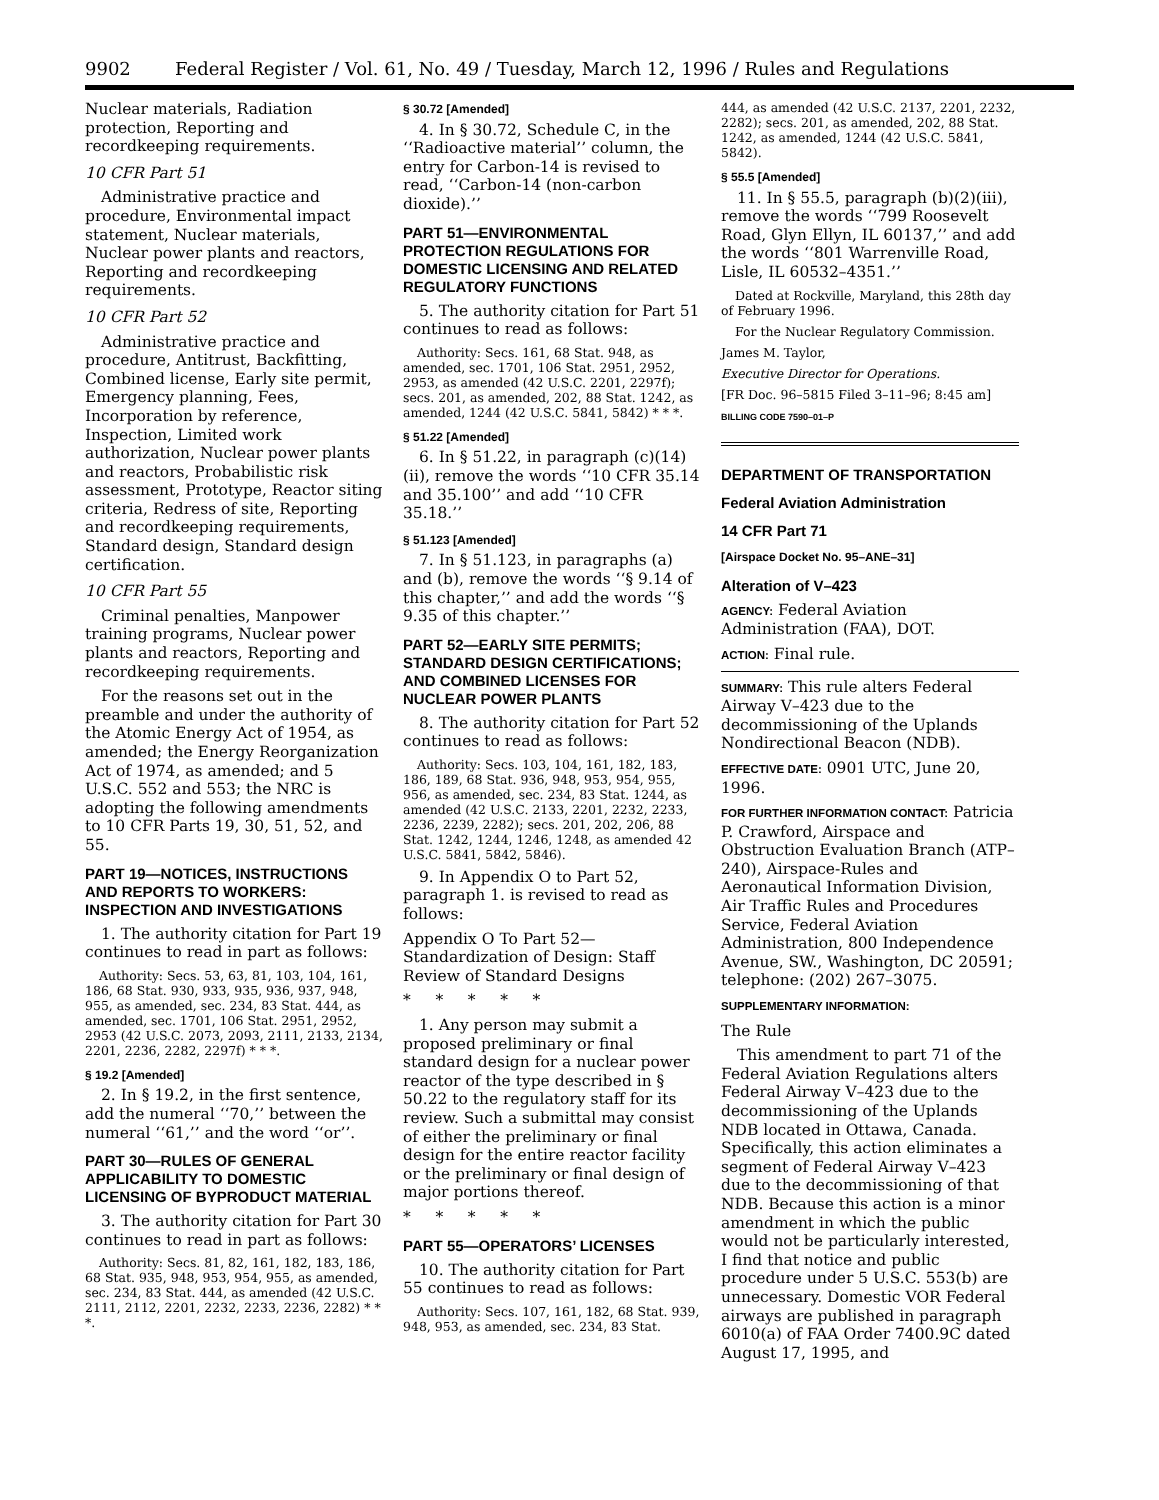9902 Federal Register / Vol. 61, No. 49 / Tuesday, March 12, 1996 / Rules and Regulations
Nuclear materials, Radiation protection, Reporting and recordkeeping requirements.
10 CFR Part 51
Administrative practice and procedure, Environmental impact statement, Nuclear materials, Nuclear power plants and reactors, Reporting and recordkeeping requirements.
10 CFR Part 52
Administrative practice and procedure, Antitrust, Backfitting, Combined license, Early site permit, Emergency planning, Fees, Incorporation by reference, Inspection, Limited work authorization, Nuclear power plants and reactors, Probabilistic risk assessment, Prototype, Reactor siting criteria, Redress of site, Reporting and recordkeeping requirements, Standard design, Standard design certification.
10 CFR Part 55
Criminal penalties, Manpower training programs, Nuclear power plants and reactors, Reporting and recordkeeping requirements.
For the reasons set out in the preamble and under the authority of the Atomic Energy Act of 1954, as amended; the Energy Reorganization Act of 1974, as amended; and 5 U.S.C. 552 and 553; the NRC is adopting the following amendments to 10 CFR Parts 19, 30, 51, 52, and 55.
PART 19—NOTICES, INSTRUCTIONS AND REPORTS TO WORKERS: INSPECTION AND INVESTIGATIONS
1. The authority citation for Part 19 continues to read in part as follows:
Authority: Secs. 53, 63, 81, 103, 104, 161, 186, 68 Stat. 930, 933, 935, 936, 937, 948, 955, as amended, sec. 234, 83 Stat. 444, as amended, sec. 1701, 106 Stat. 2951, 2952, 2953 (42 U.S.C. 2073, 2093, 2111, 2133, 2134, 2201, 2236, 2282, 2297f) * * *.
§ 19.2 [Amended]
2. In § 19.2, in the first sentence, add the numeral ‘‘70,’’ between the numeral ‘‘61,’’ and the word ‘‘or’’.
PART 30—RULES OF GENERAL APPLICABILITY TO DOMESTIC LICENSING OF BYPRODUCT MATERIAL
3. The authority citation for Part 30 continues to read in part as follows:
Authority: Secs. 81, 82, 161, 182, 183, 186, 68 Stat. 935, 948, 953, 954, 955, as amended, sec. 234, 83 Stat. 444, as amended (42 U.S.C. 2111, 2112, 2201, 2232, 2233, 2236, 2282) * * *.
§ 30.72 [Amended]
4. In § 30.72, Schedule C, in the ‘‘Radioactive material’’ column, the entry for Carbon-14 is revised to read, ‘‘Carbon-14 (non-carbon dioxide).’’
PART 51—ENVIRONMENTAL PROTECTION REGULATIONS FOR DOMESTIC LICENSING AND RELATED REGULATORY FUNCTIONS
5. The authority citation for Part 51 continues to read as follows:
Authority: Secs. 161, 68 Stat. 948, as amended, sec. 1701, 106 Stat. 2951, 2952, 2953, as amended (42 U.S.C. 2201, 2297f); secs. 201, as amended, 202, 88 Stat. 1242, as amended, 1244 (42 U.S.C. 5841, 5842) * * *.
§ 51.22 [Amended]
6. In § 51.22, in paragraph (c)(14)(ii), remove the words ‘‘10 CFR 35.14 and 35.100’’ and add ‘‘10 CFR 35.18.’’
§ 51.123 [Amended]
7. In § 51.123, in paragraphs (a) and (b), remove the words ‘‘§ 9.14 of this chapter,’’ and add the words ‘‘§ 9.35 of this chapter.’’
PART 52—EARLY SITE PERMITS; STANDARD DESIGN CERTIFICATIONS; AND COMBINED LICENSES FOR NUCLEAR POWER PLANTS
8. The authority citation for Part 52 continues to read as follows:
Authority: Secs. 103, 104, 161, 182, 183, 186, 189, 68 Stat. 936, 948, 953, 954, 955, 956, as amended, sec. 234, 83 Stat. 1244, as amended (42 U.S.C. 2133, 2201, 2232, 2233, 2236, 2239, 2282); secs. 201, 202, 206, 88 Stat. 1242, 1244, 1246, 1248, as amended 42 U.S.C. 5841, 5842, 5846).
9. In Appendix O to Part 52, paragraph 1. is revised to read as follows:
Appendix O To Part 52—Standardization of Design: Staff Review of Standard Designs
* * * * *
1. Any person may submit a proposed preliminary or final standard design for a nuclear power reactor of the type described in § 50.22 to the regulatory staff for its review. Such a submittal may consist of either the preliminary or final design for the entire reactor facility or the preliminary or final design of major portions thereof.
* * * * *
PART 55—OPERATORS’ LICENSES
10. The authority citation for Part 55 continues to read as follows:
Authority: Secs. 107, 161, 182, 68 Stat. 939, 948, 953, as amended, sec. 234, 83 Stat.
444, as amended (42 U.S.C. 2137, 2201, 2232, 2282); secs. 201, as amended, 202, 88 Stat. 1242, as amended, 1244 (42 U.S.C. 5841, 5842).
§ 55.5 [Amended]
11. In § 55.5, paragraph (b)(2)(iii), remove the words ‘‘799 Roosevelt Road, Glyn Ellyn, IL 60137,’’ and add the words ‘‘801 Warrenville Road, Lisle, IL 60532–4351.’’
Dated at Rockville, Maryland, this 28th day of February 1996.
For the Nuclear Regulatory Commission.
James M. Taylor,
Executive Director for Operations.
[FR Doc. 96–5815 Filed 3–11–96; 8:45 am]
BILLING CODE 7590–01–P
DEPARTMENT OF TRANSPORTATION
Federal Aviation Administration
14 CFR Part 71
[Airspace Docket No. 95–ANE–31]
Alteration of V–423
AGENCY: Federal Aviation Administration (FAA), DOT.
ACTION: Final rule.
SUMMARY: This rule alters Federal Airway V–423 due to the decommissioning of the Uplands Nondirectional Beacon (NDB).
EFFECTIVE DATE: 0901 UTC, June 20, 1996.
FOR FURTHER INFORMATION CONTACT: Patricia P. Crawford, Airspace and Obstruction Evaluation Branch (ATP–240), Airspace-Rules and Aeronautical Information Division, Air Traffic Rules and Procedures Service, Federal Aviation Administration, 800 Independence Avenue, SW., Washington, DC 20591; telephone: (202) 267–3075.
SUPPLEMENTARY INFORMATION:
The Rule
This amendment to part 71 of the Federal Aviation Regulations alters Federal Airway V–423 due to the decommissioning of the Uplands NDB located in Ottawa, Canada. Specifically, this action eliminates a segment of Federal Airway V–423 due to the decommissioning of that NDB. Because this action is a minor amendment in which the public would not be particularly interested, I find that notice and public procedure under 5 U.S.C. 553(b) are unnecessary. Domestic VOR Federal airways are published in paragraph 6010(a) of FAA Order 7400.9C dated August 17, 1995, and